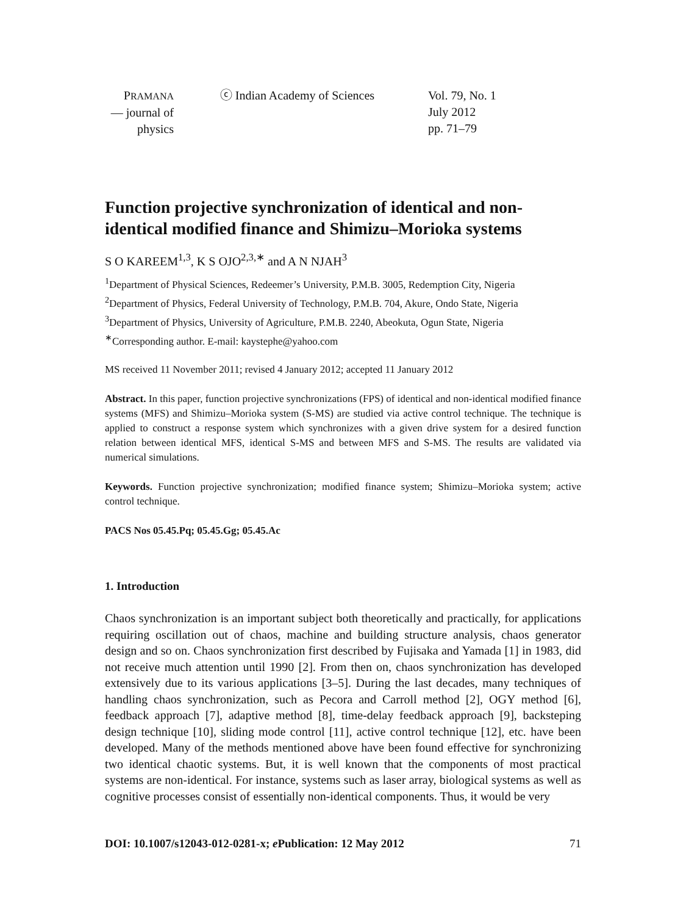PRAMANA
— journal of
physics
ⓒ Indian Academy of Sciences Vol. 79, No. 1
July 2012
pp. 71–79
Function projective synchronization of identical and non-identical modified finance and Shimizu–Morioka systems
S O KAREEM<sup>1,3</sup>, K S OJO<sup>2,3,∗</sup> and A N NJAH<sup>3</sup>
<sup>1</sup> Department of Physical Sciences, Redeemer’s University, P.M.B. 3005, Redemption City, Nigeria
<sup>2</sup> Department of Physics, Federal University of Technology, P.M.B. 704, Akure, Ondo State, Nigeria
<sup>3</sup> Department of Physics, University of Agriculture, P.M.B. 2240, Abeokuta, Ogun State, Nigeria
<sup>∗</sup>Corresponding author. E-mail: kaystephe@yahoo.com
MS received 11 November 2011; revised 4 January 2012; accepted 11 January 2012
Abstract. In this paper, function projective synchronizations (FPS) of identical and non-identical modified finance systems (MFS) and Shimizu–Morioka system (S-MS) are studied via active control technique. The technique is applied to construct a response system which synchronizes with a given drive system for a desired function relation between identical MFS, identical S-MS and between MFS and S-MS. The results are validated via numerical simulations.
Keywords. Function projective synchronization; modified finance system; Shimizu–Morioka system; active control technique.
PACS Nos 05.45.Pq; 05.45.Gg; 05.45.Ac
1. Introduction
Chaos synchronization is an important subject both theoretically and practically, for applications requiring oscillation out of chaos, machine and building structure analysis, chaos generator design and so on. Chaos synchronization first described by Fujisaka and Yamada [1] in 1983, did not receive much attention until 1990 [2]. From then on, chaos synchronization has developed extensively due to its various applications [3–5]. During the last decades, many techniques of handling chaos synchronization, such as Pecora and Carroll method [2], OGY method [6], feedback approach [7], adaptive method [8], time-delay feedback approach [9], backsteping design technique [10], sliding mode control [11], active control technique [12], etc. have been developed. Many of the methods mentioned above have been found effective for synchronizing two identical chaotic systems. But, it is well known that the components of most practical systems are non-identical. For instance, systems such as laser array, biological systems as well as cognitive processes consist of essentially non-identical components. Thus, it would be very
DOI: 10.1007/s12043-012-0281-x; e Publication: 12 May 2012 71